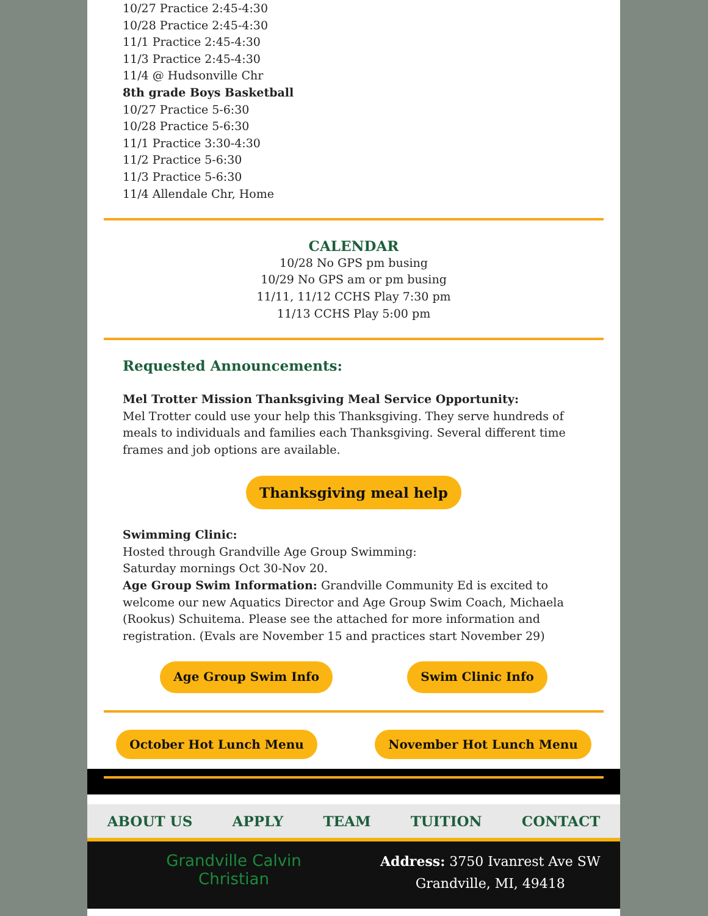10/27 Practice 2:45-4:30
10/28 Practice 2:45-4:30
11/1 Practice 2:45-4:30
11/3 Practice 2:45-4:30
11/4 @ Hudsonville Chr
8th grade Boys Basketball
10/27 Practice 5-6:30
10/28 Practice 5-6:30
11/1 Practice 3:30-4:30
11/2 Practice 5-6:30
11/3 Practice 5-6:30
11/4 Allendale Chr, Home
CALENDAR
10/28 No GPS pm busing
10/29 No GPS am or pm busing
11/11, 11/12 CCHS Play 7:30 pm
11/13 CCHS Play 5:00 pm
Requested Announcements:
Mel Trotter Mission Thanksgiving Meal Service Opportunity:
Mel Trotter could use your help this Thanksgiving. They serve hundreds of meals to individuals and families each Thanksgiving. Several different time frames and job options are available.
Thanksgiving meal help
Swimming Clinic:
Hosted through Grandville Age Group Swimming:
Saturday mornings Oct 30-Nov 20.
Age Group Swim Information: Grandville Community Ed is excited to welcome our new Aquatics Director and Age Group Swim Coach, Michaela (Rookus) Schuitema. Please see the attached for more information and registration. (Evals are November 15 and practices start November 29)
Age Group Swim Info Swim Clinic Info
October Hot Lunch Menu November Hot Lunch Menu
ABOUT US APPLY TEAM TUITION CONTACT
Grandville Calvin
Christian
Address: 3750 Ivanrest Ave SW
Grandville, MI, 49418